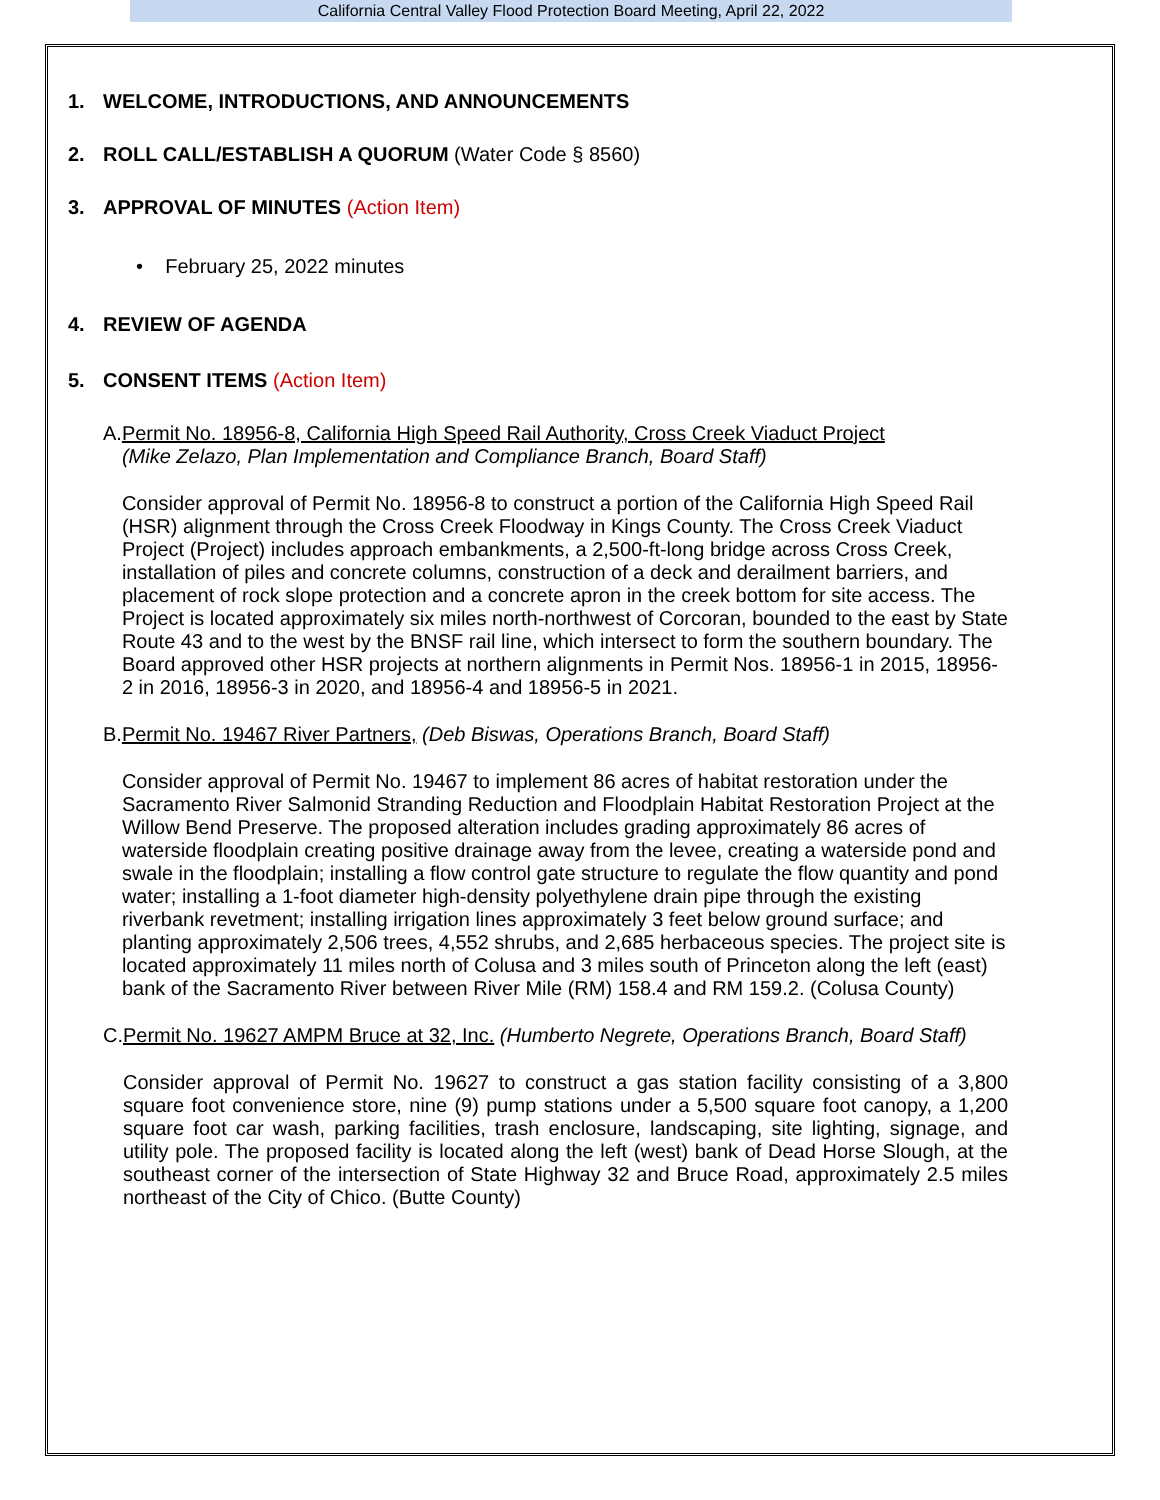California Central Valley Flood Protection Board Meeting, April 22, 2022
1. WELCOME, INTRODUCTIONS, AND ANNOUNCEMENTS
2. ROLL CALL/ESTABLISH A QUORUM (Water Code § 8560)
3. APPROVAL OF MINUTES (Action Item)
• February 25, 2022 minutes
4. REVIEW OF AGENDA
5. CONSENT ITEMS (Action Item)
A. Permit No. 18956-8, California High Speed Rail Authority, Cross Creek Viaduct Project
(Mike Zelazo, Plan Implementation and Compliance Branch, Board Staff)
Consider approval of Permit No. 18956-8 to construct a portion of the California High Speed Rail (HSR) alignment through the Cross Creek Floodway in Kings County. The Cross Creek Viaduct Project (Project) includes approach embankments, a 2,500-ft-long bridge across Cross Creek, installation of piles and concrete columns, construction of a deck and derailment barriers, and placement of rock slope protection and a concrete apron in the creek bottom for site access. The Project is located approximately six miles north-northwest of Corcoran, bounded to the east by State Route 43 and to the west by the BNSF rail line, which intersect to form the southern boundary. The Board approved other HSR projects at northern alignments in Permit Nos. 18956-1 in 2015, 18956-2 in 2016, 18956-3 in 2020, and 18956-4 and 18956-5 in 2021.
B. Permit No. 19467 River Partners, (Deb Biswas, Operations Branch, Board Staff)
Consider approval of Permit No. 19467 to implement 86 acres of habitat restoration under the Sacramento River Salmonid Stranding Reduction and Floodplain Habitat Restoration Project at the Willow Bend Preserve. The proposed alteration includes grading approximately 86 acres of waterside floodplain creating positive drainage away from the levee, creating a waterside pond and swale in the floodplain; installing a flow control gate structure to regulate the flow quantity and pond water; installing a 1-foot diameter high-density polyethylene drain pipe through the existing riverbank revetment; installing irrigation lines approximately 3 feet below ground surface; and planting approximately 2,506 trees, 4,552 shrubs, and 2,685 herbaceous species. The project site is located approximately 11 miles north of Colusa and 3 miles south of Princeton along the left (east) bank of the Sacramento River between River Mile (RM) 158.4 and RM 159.2. (Colusa County)
C. Permit No. 19627 AMPM Bruce at 32, Inc. (Humberto Negrete, Operations Branch, Board Staff)
Consider approval of Permit No. 19627 to construct a gas station facility consisting of a 3,800 square foot convenience store, nine (9) pump stations under a 5,500 square foot canopy, a 1,200 square foot car wash, parking facilities, trash enclosure, landscaping, site lighting, signage, and utility pole. The proposed facility is located along the left (west) bank of Dead Horse Slough, at the southeast corner of the intersection of State Highway 32 and Bruce Road, approximately 2.5 miles northeast of the City of Chico. (Butte County)